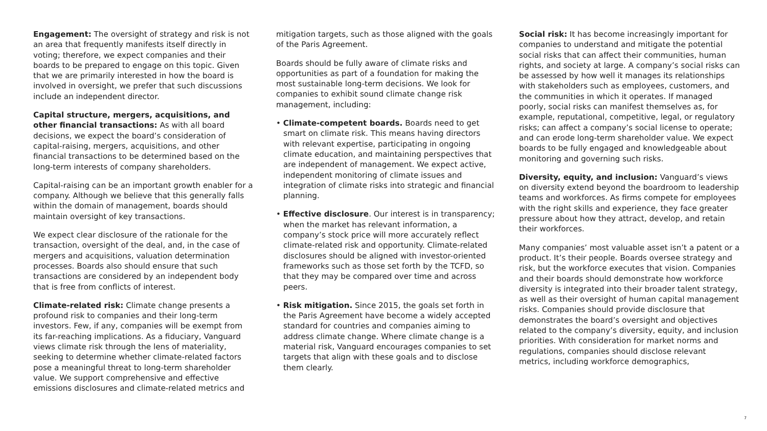Engagement: The oversight of strategy and risk is not an area that frequently manifests itself directly in voting; therefore, we expect companies and their boards to be prepared to engage on this topic. Given that we are primarily interested in how the board is involved in oversight, we prefer that such discussions include an independent director.
Capital structure, mergers, acquisitions, and other financial transactions: As with all board decisions, we expect the board’s consideration of capital-raising, mergers, acquisitions, and other financial transactions to be determined based on the long-term interests of company shareholders.
Capital-raising can be an important growth enabler for a company. Although we believe that this generally falls within the domain of management, boards should maintain oversight of key transactions.
We expect clear disclosure of the rationale for the transaction, oversight of the deal, and, in the case of mergers and acquisitions, valuation determination processes. Boards also should ensure that such transactions are considered by an independent body that is free from conflicts of interest.
Climate-related risk: Climate change presents a profound risk to companies and their long-term investors. Few, if any, companies will be exempt from its far-reaching implications. As a fiduciary, Vanguard views climate risk through the lens of materiality, seeking to determine whether climate-related factors pose a meaningful threat to long-term shareholder value. We support comprehensive and effective emissions disclosures and climate-related metrics and
mitigation targets, such as those aligned with the goals of the Paris Agreement.
Boards should be fully aware of climate risks and opportunities as part of a foundation for making the most sustainable long-term decisions. We look for companies to exhibit sound climate change risk management, including:
• Climate-competent boards. Boards need to get smart on climate risk. This means having directors with relevant expertise, participating in ongoing climate education, and maintaining perspectives that are independent of management. We expect active, independent monitoring of climate issues and integration of climate risks into strategic and financial planning.
• Effective disclosure. Our interest is in transparency; when the market has relevant information, a company’s stock price will more accurately reflect climate-related risk and opportunity. Climate-related disclosures should be aligned with investor-oriented frameworks such as those set forth by the TCFD, so that they may be compared over time and across peers.
• Risk mitigation. Since 2015, the goals set forth in the Paris Agreement have become a widely accepted standard for countries and companies aiming to address climate change. Where climate change is a material risk, Vanguard encourages companies to set targets that align with these goals and to disclose them clearly.
Social risk: It has become increasingly important for companies to understand and mitigate the potential social risks that can affect their communities, human rights, and society at large. A company’s social risks can be assessed by how well it manages its relationships with stakeholders such as employees, customers, and the communities in which it operates. If managed poorly, social risks can manifest themselves as, for example, reputational, competitive, legal, or regulatory risks; can affect a company’s social license to operate; and can erode long-term shareholder value. We expect boards to be fully engaged and knowledgeable about monitoring and governing such risks.
Diversity, equity, and inclusion: Vanguard’s views on diversity extend beyond the boardroom to leadership teams and workforces. As firms compete for employees with the right skills and experience, they face greater pressure about how they attract, develop, and retain their workforces.
Many companies’ most valuable asset isn’t a patent or a product. It’s their people. Boards oversee strategy and risk, but the workforce executes that vision. Companies and their boards should demonstrate how workforce diversity is integrated into their broader talent strategy, as well as their oversight of human capital management risks. Companies should provide disclosure that demonstrates the board’s oversight and objectives related to the company’s diversity, equity, and inclusion priorities. With consideration for market norms and regulations, companies should disclose relevant metrics, including workforce demographics,
7